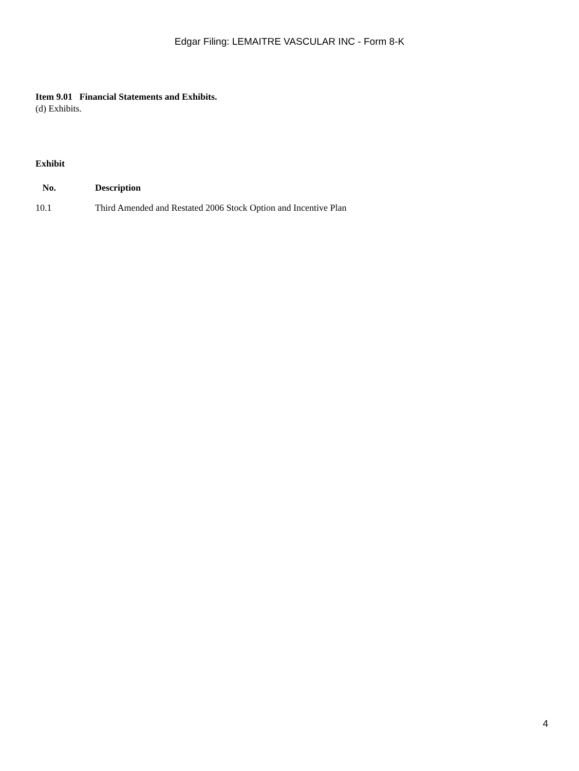Edgar Filing: LEMAITRE VASCULAR INC - Form 8-K
Item 9.01 Financial Statements and Exhibits.
(d) Exhibits.
Exhibit
| No. | Description |
| --- | --- |
| 10.1 | Third Amended and Restated 2006 Stock Option and Incentive Plan |
4